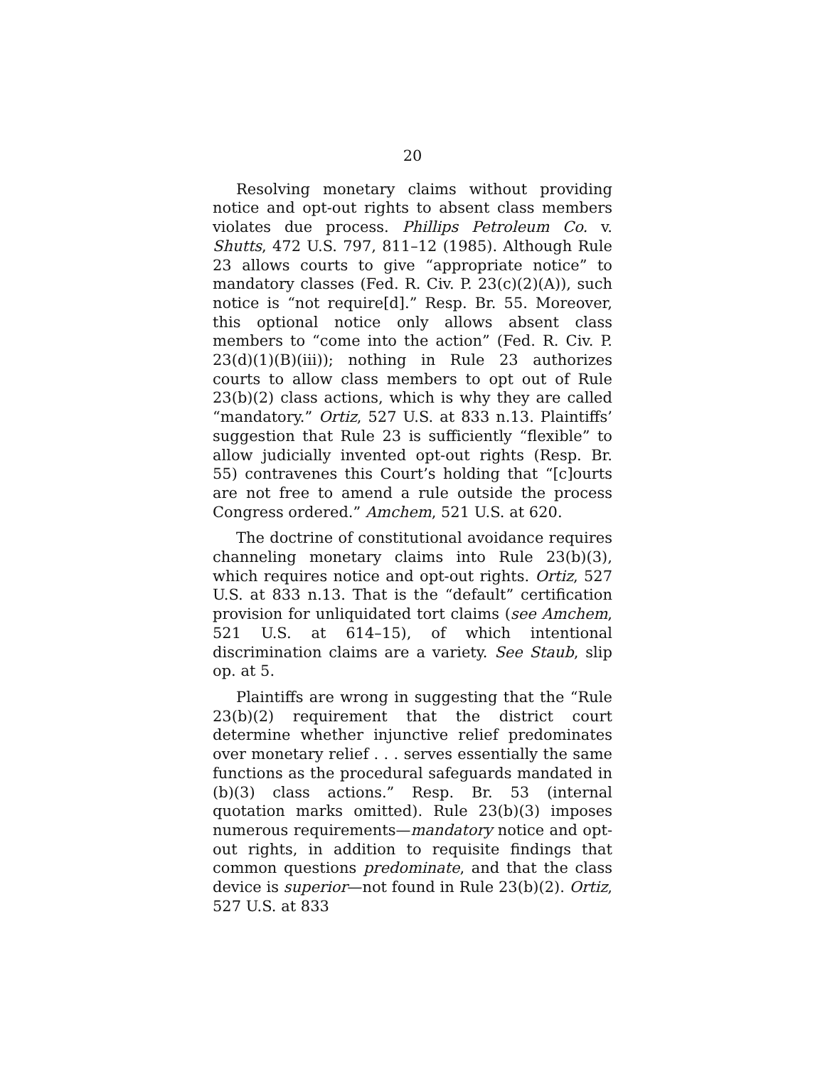20
Resolving monetary claims without providing notice and opt-out rights to absent class members violates due process. Phillips Petroleum Co. v. Shutts, 472 U.S. 797, 811–12 (1985). Although Rule 23 allows courts to give “appropriate notice” to mandatory classes (Fed. R. Civ. P. 23(c)(2)(A)), such notice is “not require[d].” Resp. Br. 55. Moreover, this optional notice only allows absent class members to “come into the action” (Fed. R. Civ. P. 23(d)(1)(B)(iii)); nothing in Rule 23 authorizes courts to allow class members to opt out of Rule 23(b)(2) class actions, which is why they are called “mandatory.” Ortiz, 527 U.S. at 833 n.13. Plaintiffs’ suggestion that Rule 23 is sufficiently “flexible” to allow judicially invented opt-out rights (Resp. Br. 55) contravenes this Court’s holding that “[c]ourts are not free to amend a rule outside the process Congress ordered.” Amchem, 521 U.S. at 620.
The doctrine of constitutional avoidance requires channeling monetary claims into Rule 23(b)(3), which requires notice and opt-out rights. Ortiz, 527 U.S. at 833 n.13. That is the “default” certification provision for unliquidated tort claims (see Amchem, 521 U.S. at 614–15), of which intentional discrimination claims are a variety. See Staub, slip op. at 5.
Plaintiffs are wrong in suggesting that the “Rule 23(b)(2) requirement that the district court determine whether injunctive relief predominates over monetary relief . . . serves essentially the same functions as the procedural safeguards mandated in (b)(3) class actions.” Resp. Br. 53 (internal quotation marks omitted). Rule 23(b)(3) imposes numerous requirements—mandatory notice and opt-out rights, in addition to requisite findings that common questions predominate, and that the class device is superior—not found in Rule 23(b)(2). Ortiz, 527 U.S. at 833